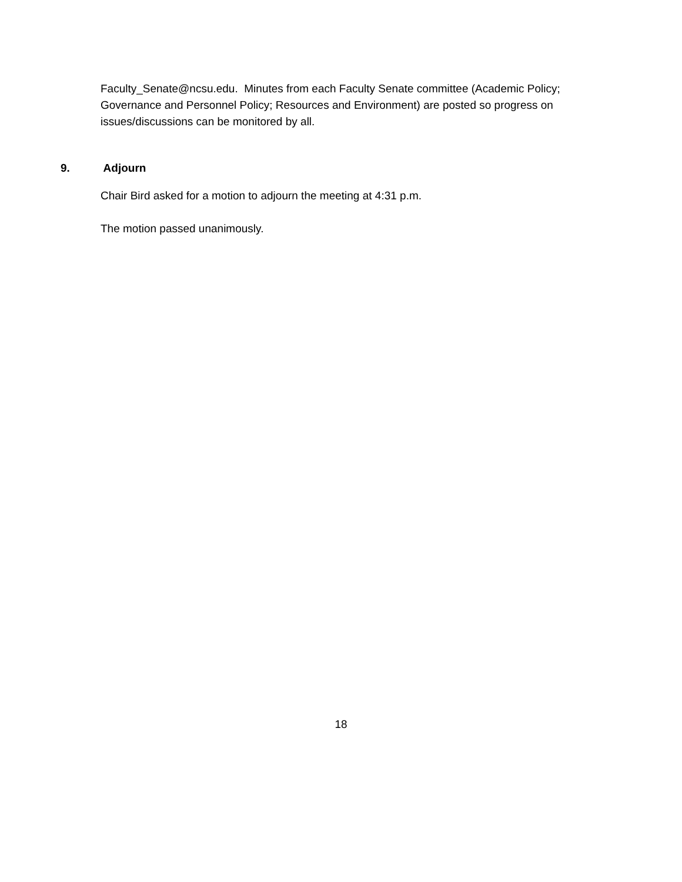Faculty_Senate@ncsu.edu. Minutes from each Faculty Senate committee (Academic Policy; Governance and Personnel Policy; Resources and Environment) are posted so progress on issues/discussions can be monitored by all.
9. Adjourn
Chair Bird asked for a motion to adjourn the meeting at 4:31 p.m.
The motion passed unanimously.
18